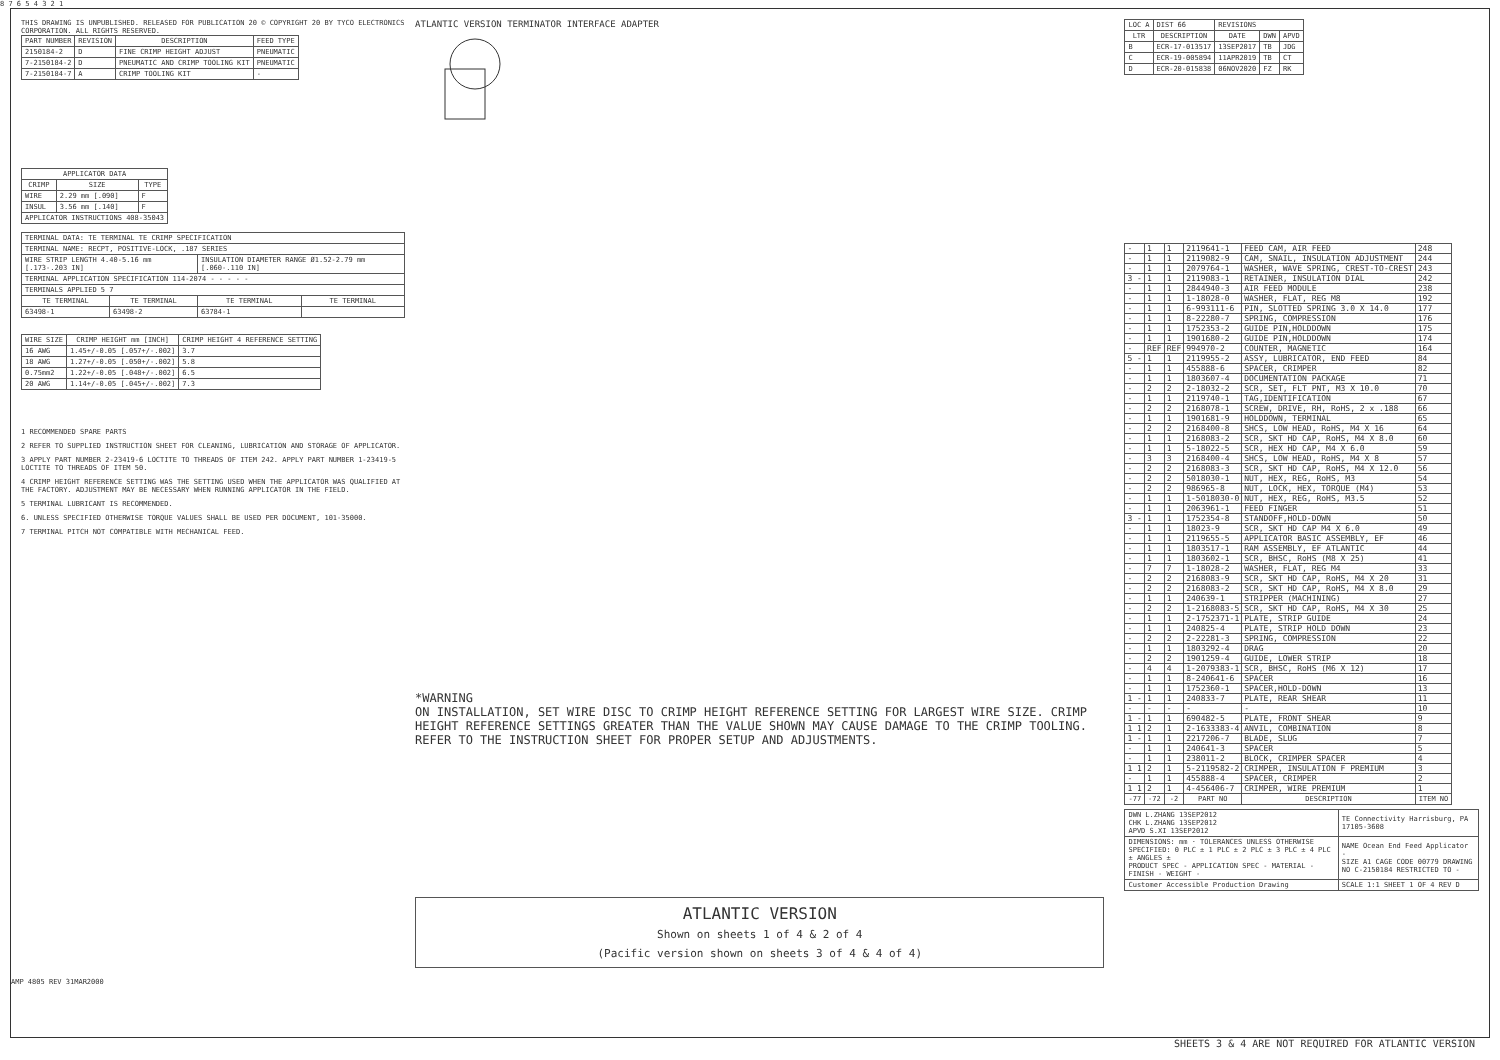8 7 6 5 4 3 2 1
THIS DRAWING IS UNPUBLISHED. RELEASED FOR PUBLICATION 20 © COPYRIGHT 20 BY TYCO ELECTRONICS CORPORATION. ALL RIGHTS RESERVED.
| PART NUMBER | REVISION | DESCRIPTION | FEED TYPE |
| --- | --- | --- | --- |
| 2150184-2 | D | FINE CRIMP HEIGHT ADJUST | PNEUMATIC |
| 7-2150184-2 | D | PNEUMATIC AND CRIMP TOOLING KIT | PNEUMATIC |
| 7-2150184-7 | A | CRIMP TOOLING KIT | - |
| APPLICATOR DATA | | |
| --- | --- | --- |
| CRIMP | SIZE | TYPE |
| WIRE | 2.29 mm [.090] | F |
| INSUL | 3.56 mm [.140] | F |
| APPLICATOR INSTRUCTIONS 408-35043 | | |
| TERMINAL DATA: TE TERMINAL TE CRIMP SPECIFICATION | | | |
| TERMINAL NAME: RECPT, POSITIVE-LOCK, .187 SERIES | | | |
| WIRE STRIP LENGTH 4.40-5.16 mm [.173-.203 IN] | | INSULATION DIAMETER RANGE Ø1.52-2.79 mm [.060-.110 IN] | |
| TERMINAL APPLICATION SPECIFICATION 114-2074 - - - - - | | | |
| TERMINALS APPLIED 5 7 | | | |
| TE TERMINAL | TE TERMINAL | TE TERMINAL | TE TERMINAL |
| 63498-1 | 63498-2 | 63784-1 | |
| WIRE SIZE | CRIMP HEIGHT mm [INCH] | CRIMP HEIGHT 4 REFERENCE SETTING |
| --- | --- | --- |
| 16 AWG | 1.45+/-0.05 [.057+/-.002] | 3.7 |
| 18 AWG | 1.27+/-0.05 [.050+/-.002] | 5.8 |
| 0.75mm2 | 1.22+/-0.05 [.048+/-.002] | 6.5 |
| 20 AWG | 1.14+/-0.05 [.045+/-.002] | 7.3 |
1 RECOMMENDED SPARE PARTS
2 REFER TO SUPPLIED INSTRUCTION SHEET FOR CLEANING, LUBRICATION AND STORAGE OF APPLICATOR.
3 APPLY PART NUMBER 2-23419-6 LOCTITE TO THREADS OF ITEM 242. APPLY PART NUMBER 1-23419-5 LOCTITE TO THREADS OF ITEM 50.
4 CRIMP HEIGHT REFERENCE SETTING WAS THE SETTING USED WHEN THE APPLICATOR WAS QUALIFIED AT THE FACTORY. ADJUSTMENT MAY BE NECESSARY WHEN RUNNING APPLICATOR IN THE FIELD.
5 TERMINAL LUBRICANT IS RECOMMENDED.
6. UNLESS SPECIFIED OTHERWISE TORQUE VALUES SHALL BE USED PER DOCUMENT, 101-35000.
7 TERMINAL PITCH NOT COMPATIBLE WITH MECHANICAL FEED.
ATLANTIC VERSION TERMINATOR INTERFACE ADAPTER
*WARNING
ON INSTALLATION, SET WIRE DISC TO CRIMP HEIGHT REFERENCE SETTING FOR LARGEST WIRE SIZE. CRIMP HEIGHT REFERENCE SETTINGS GREATER THAN THE VALUE SHOWN MAY CAUSE DAMAGE TO THE CRIMP TOOLING. REFER TO THE INSTRUCTION SHEET FOR PROPER SETUP AND ADJUSTMENTS.
ATLANTIC VERSION
Shown on sheets 1 of 4 & 2 of 4
(Pacific version shown on sheets 3 of 4 & 4 of 4)
| LOC A | DIST 66 | REVISIONS | | | |
| LTR | DESCRIPTION | | DATE | DWN | APVD |
| B | ECR-17-013517 | | 13SEP2017 | TB | JDG |
| C | ECR-19-005894 | | 11APR2019 | TB | CT |
| D | ECR-20-015838 | | 06NOV2020 | FZ | RK |
| - | 1 | 1 | 2119641-1 | FEED CAM, AIR FEED | 248 |
| - | 1 | 1 | 2119082-9 | CAM, SNAIL, INSULATION ADJUSTMENT | 244 |
| - | 1 | 1 | 2079764-1 | WASHER, WAVE SPRING, CREST-TO-CREST | 243 |
| 3 - | 1 | 1 | 2119083-1 | RETAINER, INSULATION DIAL | 242 |
| - | 1 | 1 | 2844940-3 | AIR FEED MODULE | 238 |
| - | 1 | 1 | 1-18028-0 | WASHER, FLAT, REG M8 | 192 |
| - | 1 | 1 | 6-993111-6 | PIN, SLOTTED SPRING 3.0 X 14.0 | 177 |
| - | 1 | 1 | 8-22280-7 | SPRING, COMPRESSION | 176 |
| - | 1 | 1 | 1752353-2 | GUIDE PIN,HOLDDOWN | 175 |
| - | 1 | 1 | 1901680-2 | GUIDE PIN,HOLDDOWN | 174 |
| - | REF | REF | 994970-2 | COUNTER, MAGNETIC | 164 |
| 5 - | 1 | 1 | 2119955-2 | ASSY, LUBRICATOR, END FEED | 84 |
| - | 1 | 1 | 455888-6 | SPACER, CRIMPER | 82 |
| - | 1 | 1 | 1803607-4 | DOCUMENTATION PACKAGE | 71 |
| - | 2 | 2 | 2-18032-2 | SCR, SET, FLT PNT, M3 X 10.0 | 70 |
| - | 1 | 1 | 2119740-1 | TAG,IDENTIFICATION | 67 |
| - | 2 | 2 | 2168078-1 | SCREW, DRIVE, RH, RoHS, 2 x .188 | 66 |
| - | 1 | 1 | 1901681-9 | HOLDDOWN, TERMINAL | 65 |
| - | 2 | 2 | 2168400-8 | SHCS, LOW HEAD, RoHS, M4 X 16 | 64 |
| - | 1 | 1 | 2168083-2 | SCR, SKT HD CAP, RoHS, M4 X 8.0 | 60 |
| - | 1 | 1 | 5-18022-5 | SCR, HEX HD CAP, M4 X 6.0 | 59 |
| - | 3 | 3 | 2168400-4 | SHCS, LOW HEAD, RoHS, M4 X 8 | 57 |
| - | 2 | 2 | 2168083-3 | SCR, SKT HD CAP, RoHS, M4 X 12.0 | 56 |
| - | 2 | 2 | 5018030-1 | NUT, HEX, REG, RoHS, M3 | 54 |
| - | 2 | 2 | 986965-8 | NUT, LOCK, HEX, TORQUE (M4) | 53 |
| - | 1 | 1 | 1-5018030-0 | NUT, HEX, REG, RoHS, M3.5 | 52 |
| - | 1 | 1 | 2063961-1 | FEED FINGER | 51 |
| 3 - | 1 | 1 | 1752354-8 | STANDOFF,HOLD-DOWN | 50 |
| - | 1 | 1 | 18023-9 | SCR, SKT HD CAP M4 X 6.0 | 49 |
| - | 1 | 1 | 2119655-5 | APPLICATOR BASIC ASSEMBLY, EF | 46 |
| - | 1 | 1 | 1803517-1 | RAM ASSEMBLY, EF ATLANTIC | 44 |
| - | 1 | 1 | 1803602-1 | SCR, BHSC, RoHS (M8 X 25) | 41 |
| - | 7 | 7 | 1-18028-2 | WASHER, FLAT, REG M4 | 33 |
| - | 2 | 2 | 2168083-9 | SCR, SKT HD CAP, RoHS, M4 X 20 | 31 |
| - | 2 | 2 | 2168083-2 | SCR, SKT HD CAP, RoHS, M4 X 8.0 | 29 |
| - | 1 | 1 | 240639-1 | STRIPPER (MACHINING) | 27 |
| - | 2 | 2 | 1-2168083-5 | SCR, SKT HD CAP, RoHS, M4 X 30 | 25 |
| - | 1 | 1 | 2-1752371-1 | PLATE, STRIP GUIDE | 24 |
| - | 1 | 1 | 240825-4 | PLATE, STRIP HOLD DOWN | 23 |
| - | 2 | 2 | 2-22281-3 | SPRING, COMPRESSION | 22 |
| - | 1 | 1 | 1803292-4 | DRAG | 20 |
| - | 2 | 2 | 1901259-4 | GUIDE, LOWER STRIP | 18 |
| - | 4 | 4 | 1-2079383-1 | SCR, BHSC, RoHS (M6 X 12) | 17 |
| - | 1 | 1 | 8-240641-6 | SPACER | 16 |
| - | 1 | 1 | 1752360-1 | SPACER,HOLD-DOWN | 13 |
| 1 - | 1 | 1 | 240833-7 | PLATE, REAR SHEAR | 11 |
| - | - | - | - | - | 10 |
| 1 - | 1 | 1 | 690482-5 | PLATE, FRONT SHEAR | 9 |
| 1 1 | 2 | 1 | 2-1633383-4 | ANVIL, COMBINATION | 8 |
| 1 - | 1 | 1 | 2217206-7 | BLADE, SLUG | 7 |
| - | 1 | 1 | 240641-3 | SPACER | 5 |
| - | 1 | 1 | 238011-2 | BLOCK, CRIMPER SPACER | 4 |
| 1 1 | 2 | 1 | 5-2119582-2 | CRIMPER, INSULATION F PREMIUM | 3 |
| - | 1 | 1 | 455888-4 | SPACER, CRIMPER | 2 |
| 1 1 | 2 | 1 | 4-456406-7 | CRIMPER, WIRE PREMIUM | 1 |
| -77 | -72 | -2 | PART NO | DESCRIPTION | ITEM NO |
| DWN L.ZHANG 13SEP2012 CHK L.ZHANG 13SEP2012 APVD S.XI 13SEP2012 | TE Connectivity Harrisburg, PA 17105-3608 |
| DIMENSIONS: mm · TOLERANCES UNLESS OTHERWISE SPECIFIED: 0 PLC ± 1 PLC ± 2 PLC ± 3 PLC ± 4 PLC ± ANGLES ± PRODUCT SPEC - APPLICATION SPEC - MATERIAL - FINISH - WEIGHT - | NAME Ocean End Feed Applicator - SIZE A1 CAGE CODE 00779 DRAWING NO C-2150184 RESTRICTED TO - |
| Customer Accessible Production Drawing | SCALE 1:1 SHEET 1 OF 4 REV D |
AMP 4805 REV 31MAR2000
SHEETS 3 & 4 ARE NOT REQUIRED FOR ATLANTIC VERSION